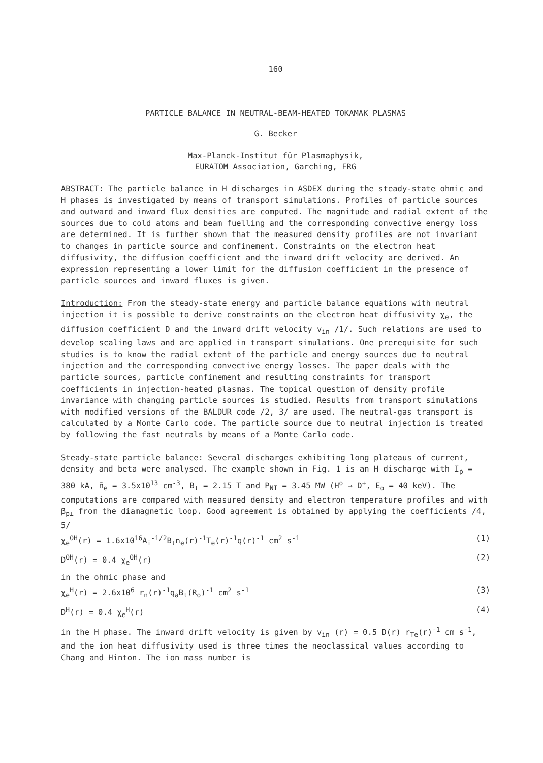160
PARTICLE BALANCE IN NEUTRAL-BEAM-HEATED TOKAMAK PLASMAS
G. Becker
Max-Planck-Institut für Plasmaphysik,
EURATOM Association, Garching, FRG
ABSTRACT: The particle balance in H discharges in ASDEX during the steady-state ohmic and H phases is investigated by means of transport simulations. Profiles of particle sources and outward and inward flux densities are computed. The magnitude and radial extent of the sources due to cold atoms and beam fuelling and the corresponding convective energy loss are determined. It is further shown that the measured density profiles are not invariant to changes in particle source and confinement. Constraints on the electron heat diffusivity, the diffusion coefficient and the inward drift velocity are derived. An expression representing a lower limit for the diffusion coefficient in the presence of particle sources and inward fluxes is given.
Introduction: From the steady-state energy and particle balance equations with neutral injection it is possible to derive constraints on the electron heat diffusivity χ<sub>e</sub>, the diffusion coefficient D and the inward drift velocity v<sub>in</sub> /1/. Such relations are used to develop scaling laws and are applied in transport simulations. One prerequisite for such studies is to know the radial extent of the particle and energy sources due to neutral injection and the corresponding convective energy losses. The paper deals with the particle sources, particle confinement and resulting constraints for transport coefficients in injection-heated plasmas. The topical question of density profile invariance with changing particle sources is studied. Results from transport simulations with modified versions of the BALDUR code /2, 3/ are used. The neutral-gas transport is calculated by a Monte Carlo code. The particle source due to neutral injection is treated by following the fast neutrals by means of a Monte Carlo code.
Steady-state particle balance: Several discharges exhibiting long plateaus of current, density and beta were analysed. The example shown in Fig. 1 is an H discharge with I<sub>p</sub> = 380 kA, n̄<sub>e</sub> = 3.5x10<sup>13</sup> cm<sup>-3</sup>, B<sub>t</sub> = 2.15 T and P<sub>NI</sub> = 3.45 MW (H<sup>o</sup> → D<sup>+</sup>, E<sub>o</sub> = 40 keV). The computations are compared with measured density and electron temperature profiles and with β<sub>p⊥</sub> from the diamagnetic loop. Good agreement is obtained by applying the coefficients /4, 5/
χ<sub>e</sub><sup>OH</sup>(r) = 1.6x10<sup>16</sup>A<sub>i</sub><sup>-1/2</sup>B<sub>t</sub>n<sub>e</sub>(r)<sup>-1</sup>T<sub>e</sub>(r)<sup>-1</sup>q(r)<sup>-1</sup> cm<sup>2</sup> s<sup>-1</sup> (1)
D<sup>OH</sup>(r) = 0.4 χ<sub>e</sub><sup>OH</sup>(r) (2)
in the ohmic phase and
χ<sub>e</sub><sup>H</sup>(r) = 2.6x10<sup>6</sup> r<sub>n</sub>(r)<sup>-1</sup>q<sub>a</sub>B<sub>t</sub>(R<sub>o</sub>)<sup>-1</sup> cm<sup>2</sup> s<sup>-1</sup> (3)
D<sup>H</sup>(r) = 0.4 χ<sub>e</sub><sup>H</sup>(r) (4)
in the H phase. The inward drift velocity is given by v<sub>in</sub> (r) = 0.5 D(r) r<sub>Te</sub>(r)<sup>-1</sup> cm s<sup>-1</sup>, and the ion heat diffusivity used is three times the neoclassical values according to Chang and Hinton. The ion mass number is